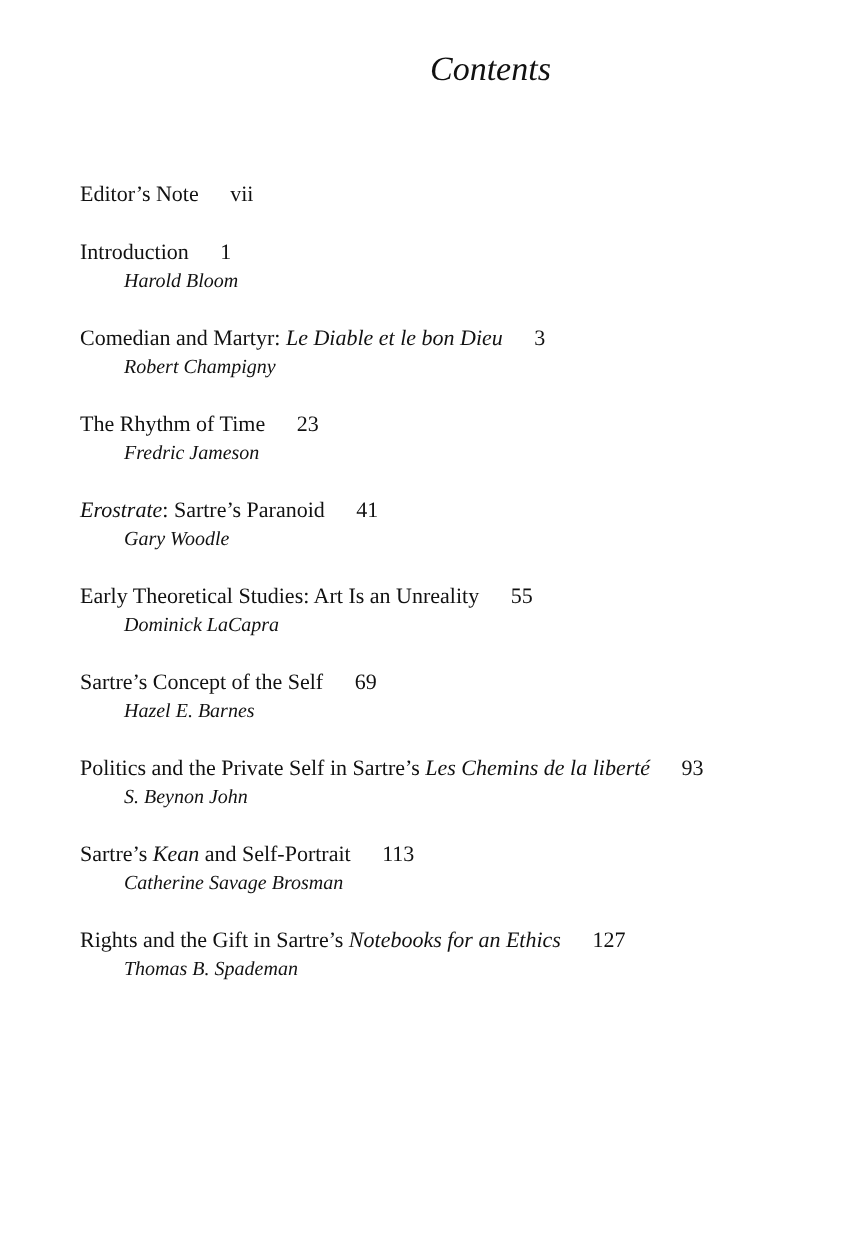Contents
Editor’s Note vii
Introduction 1
Harold Bloom
Comedian and Martyr: Le Diable et le bon Dieu 3
Robert Champigny
The Rhythm of Time 23
Fredric Jameson
Erostrate: Sartre’s Paranoid 41
Gary Woodle
Early Theoretical Studies: Art Is an Unreality 55
Dominick LaCapra
Sartre’s Concept of the Self 69
Hazel E. Barnes
Politics and the Private Self in Sartre’s Les Chemins de la liberté 93
S. Beynon John
Sartre’s Kean and Self-Portrait 113
Catherine Savage Brosman
Rights and the Gift in Sartre’s Notebooks for an Ethics 127
Thomas B. Spademan